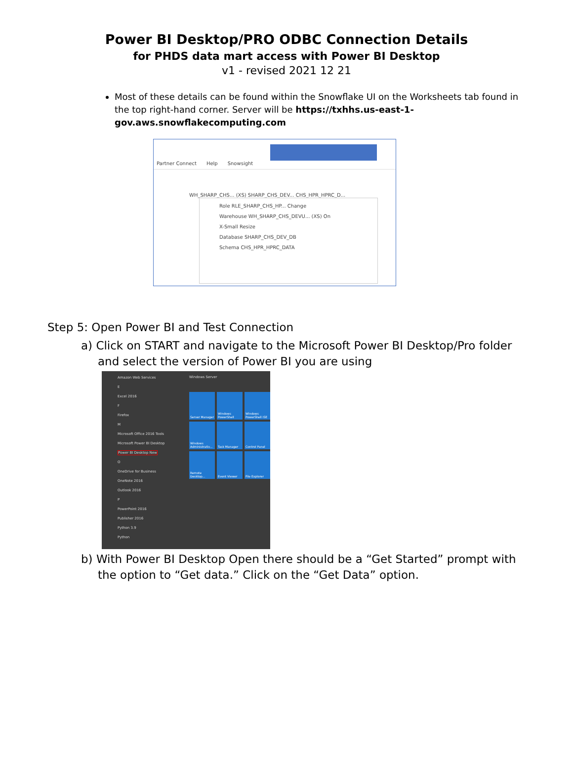Power BI Desktop/PRO ODBC Connection Details
for PHDS data mart access with Power BI Desktop
v1 - revised 2021 12 21
Most of these details can be found within the Snowflake UI on the Worksheets tab found in the top right-hand corner. Server will be https://txhhs.us-east-1-gov.aws.snowflakecomputing.com
Partner Connect Help Snowsight
WH_SHARP_CHS... (XS) SHARP_CHS_DEV... CHS_HPR_HPRC_D...
Role RLE_SHARP_CHS_HP... Change
Warehouse WH_SHARP_CHS_DEVU... (XS) On
X-Small Resize
Database SHARP_CHS_DEV_DB
Schema CHS_HPR_HPRC_DATA
Step 5: Open Power BI and Test Connection
a) Click on START and navigate to the Microsoft Power BI Desktop/Pro folder and select the version of Power BI you are using
Amazon Web Services
E
Excel 2016
F
Firefox
M
Microsoft Office 2016 Tools
Microsoft Power BI Desktop
Power BI Desktop New
O
OneDrive for Business
OneNote 2016
Outlook 2016
P
PowerPoint 2016
Publisher 2016
Python 3.9
Python
Windows Server
Server Manager
Windows PowerShell
Windows PowerShell ISE
Windows Administrativ...
Task Manager
Control Panel
Remote Desktop...
Event Viewer
File Explorer
b) With Power BI Desktop Open there should be a “Get Started” prompt with the option to “Get data.” Click on the “Get Data” option.